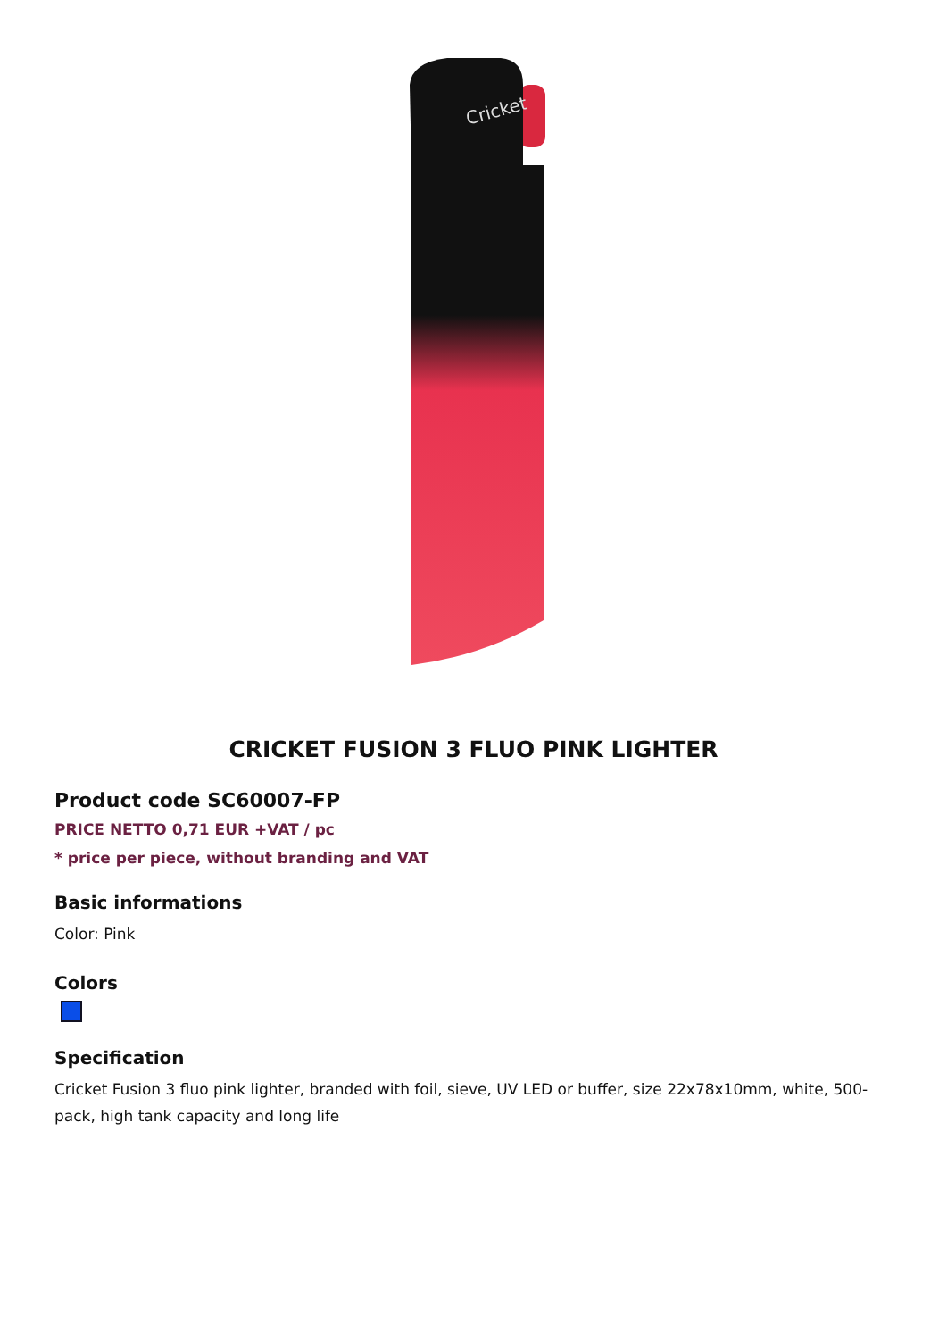Cricket
CRICKET FUSION 3 FLUO PINK LIGHTER
Product code SC60007-FP
PRICE NETTO 0,71 EUR +VAT / pc
* price per piece, without branding and VAT
Basic informations
Color: Pink
Colors
Specification
Cricket Fusion 3 fluo pink lighter, branded with foil, sieve, UV LED or buffer, size 22x78x10mm, white, 500-pack, high tank capacity and long life